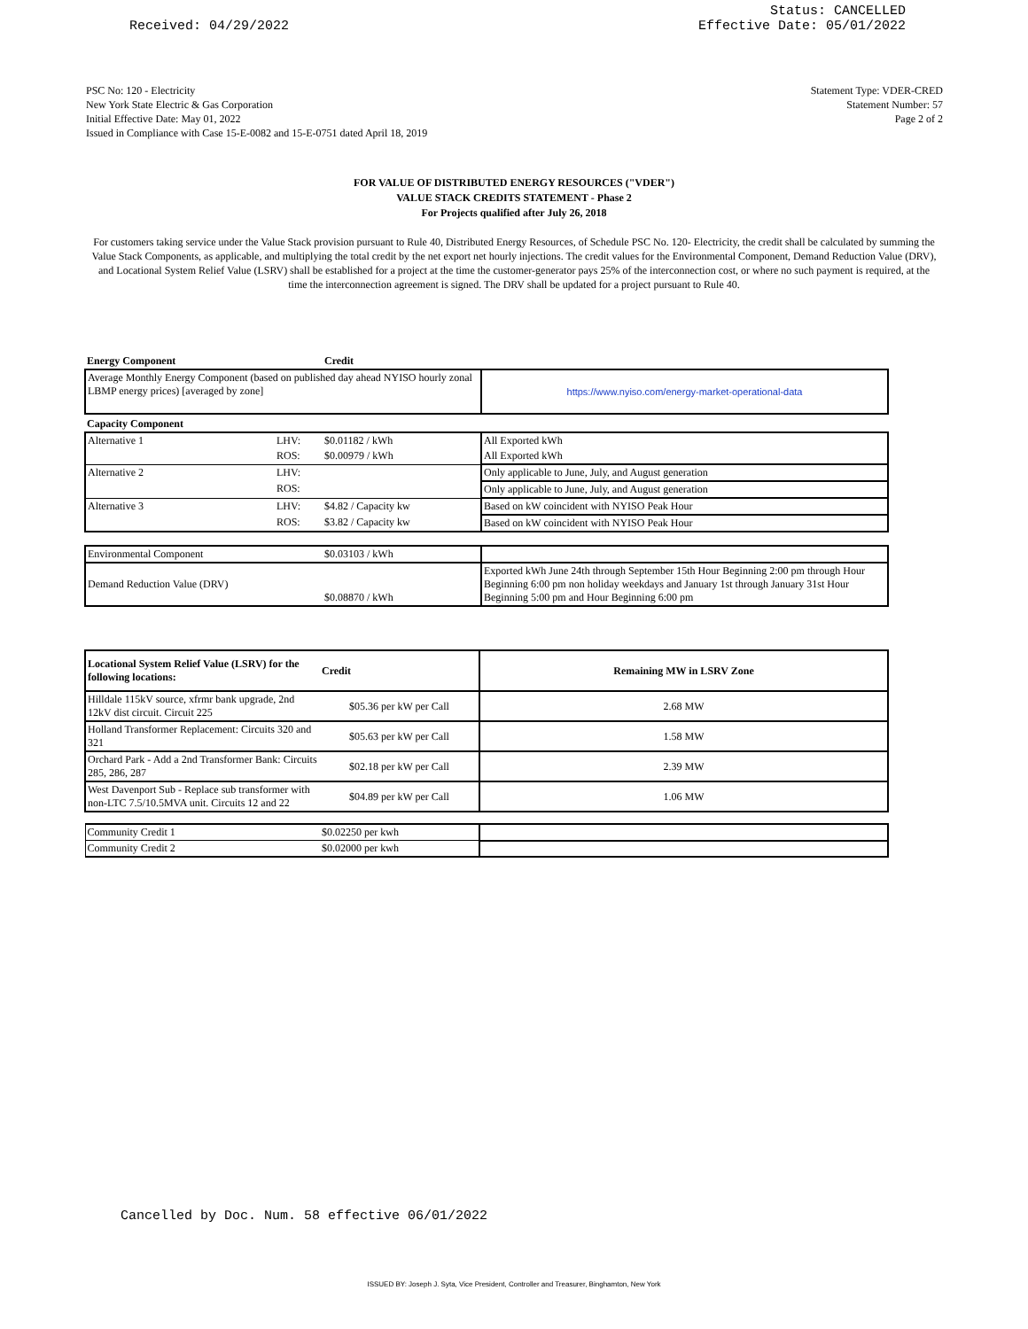Received: 04/29/2022
Status: CANCELLED
Effective Date: 05/01/2022
PSC No: 120 - Electricity
New York State Electric & Gas Corporation
Initial Effective Date: May 01, 2022
Issued in Compliance with Case 15-E-0082 and 15-E-0751 dated April 18, 2019
Statement Type: VDER-CRED
Statement Number: 57
Page 2 of 2
FOR VALUE OF DISTRIBUTED ENERGY RESOURCES ("VDER")
VALUE STACK CREDITS STATEMENT - Phase 2
For Projects qualified after July 26, 2018
For customers taking service under the Value Stack provision pursuant to Rule 40, Distributed Energy Resources, of Schedule PSC No. 120- Electricity, the credit shall be calculated by summing the Value Stack Components, as applicable, and multiplying the total credit by the net export net hourly injections. The credit values for the Environmental Component, Demand Reduction Value (DRV), and Locational System Relief Value (LSRV) shall be established for a project at the time the customer-generator pays 25% of the interconnection cost, or where no such payment is required, at the time the interconnection agreement is signed. The DRV shall be updated for a project pursuant to Rule 40.
| Energy Component | | Credit | |
| --- | --- | --- | --- |
| Average Monthly Energy Component (based on published day ahead NYISO hourly zonal LBMP energy prices) [averaged by zone] | | | https://www.nyiso.com/energy-market-operational-data |
| Capacity Component | | | |
| Alternative 1 | LHV: | $0.01182 / kWh | All Exported kWh |
| | ROS: | $0.00979 / kWh | All Exported kWh |
| Alternative 2 | LHV: | | Only applicable to June, July, and August generation |
| | ROS: | | Only applicable to June, July, and August generation |
| Alternative 3 | LHV: | $4.82 / Capacity kw | Based on kW coincident with NYISO Peak Hour |
| | ROS: | $3.82 / Capacity kw | Based on kW coincident with NYISO Peak Hour |
| Environmental Component | | $0.03103 / kWh | |
| Demand Reduction Value (DRV) | | $0.08870 / kWh | Exported kWh June 24th through September 15th Hour Beginning 2:00 pm through Hour Beginning 6:00 pm non holiday weekdays and January 1st through January 31st Hour Beginning 5:00 pm and Hour Beginning 6:00 pm |
| Locational System Relief Value (LSRV) for the following locations: | Credit | Remaining MW in LSRV Zone |
| --- | --- | --- |
| Hilldale 115kV source, xfrmr bank upgrade, 2nd 12kV dist circuit. Circuit 225 | $05.36 per kW per Call | 2.68 MW |
| Holland Transformer Replacement: Circuits 320 and 321 | $05.63 per kW per Call | 1.58 MW |
| Orchard Park - Add a 2nd Transformer Bank: Circuits 285, 286, 287 | $02.18 per kW per Call | 2.39 MW |
| West Davenport Sub - Replace sub transformer with non-LTC 7.5/10.5MVA unit. Circuits 12 and 22 | $04.89 per kW per Call | 1.06 MW |
| Community Credit 1 | $0.02250 per kwh | |
| Community Credit 2 | $0.02000 per kwh | |
Cancelled by Doc. Num. 58 effective 06/01/2022
ISSUED BY: Joseph J. Syta, Vice President, Controller and Treasurer, Binghamton, New York